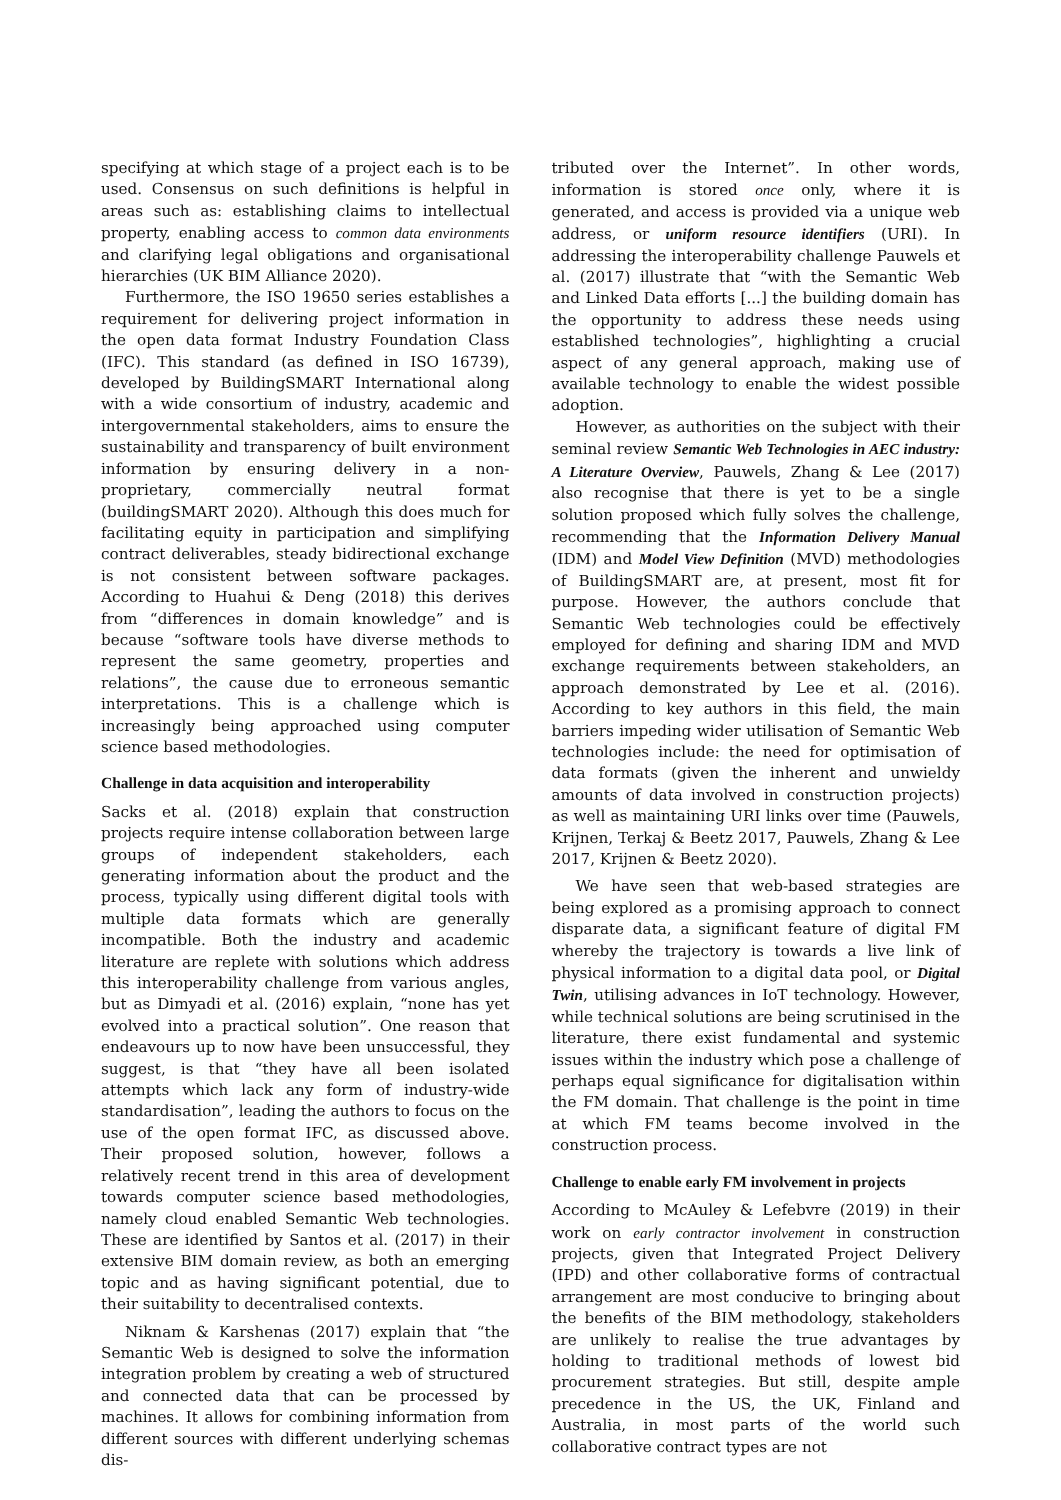specifying at which stage of a project each is to be used. Consensus on such definitions is helpful in areas such as: establishing claims to intellectual property, enabling access to common data environments and clarifying legal obligations and organisational hierarchies (UK BIM Alliance 2020).
Furthermore, the ISO 19650 series establishes a requirement for delivering project information in the open data format Industry Foundation Class (IFC). This standard (as defined in ISO 16739), developed by BuildingSMART International along with a wide consortium of industry, academic and intergovernmental stakeholders, aims to ensure the sustainability and transparency of built environment information by ensuring delivery in a non-proprietary, commercially neutral format (buildingSMART 2020). Although this does much for facilitating equity in participation and simplifying contract deliverables, steady bidirectional exchange is not consistent between software packages. According to Huahui & Deng (2018) this derives from “differences in domain knowledge” and is because “software tools have diverse methods to represent the same geometry, properties and relations”, the cause due to erroneous semantic interpretations. This is a challenge which is increasingly being approached using computer science based methodologies.
Challenge in data acquisition and interoperability
Sacks et al. (2018) explain that construction projects require intense collaboration between large groups of independent stakeholders, each generating information about the product and the process, typically using different digital tools with multiple data formats which are generally incompatible. Both the industry and academic literature are replete with solutions which address this interoperability challenge from various angles, but as Dimyadi et al. (2016) explain, “none has yet evolved into a practical solution”. One reason that endeavours up to now have been unsuccessful, they suggest, is that “they have all been isolated attempts which lack any form of industry-wide standardisation”, leading the authors to focus on the use of the open format IFC, as discussed above. Their proposed solution, however, follows a relatively recent trend in this area of development towards computer science based methodologies, namely cloud enabled Semantic Web technologies. These are identified by Santos et al. (2017) in their extensive BIM domain review, as both an emerging topic and as having significant potential, due to their suitability to decentralised contexts.
Niknam & Karshenas (2017) explain that “the Semantic Web is designed to solve the information integration problem by creating a web of structured and connected data that can be processed by machines. It allows for combining information from different sources with different underlying schemas dis-
tributed over the Internet”. In other words, information is stored once only, where it is generated, and access is provided via a unique web address, or uniform resource identifiers (URI). In addressing the interoperability challenge Pauwels et al. (2017) illustrate that “with the Semantic Web and Linked Data efforts [...] the building domain has the opportunity to address these needs using established technologies”, highlighting a crucial aspect of any general approach, making use of available technology to enable the widest possible adoption.
However, as authorities on the subject with their seminal review Semantic Web Technologies in AEC industry: A Literature Overview, Pauwels, Zhang & Lee (2017) also recognise that there is yet to be a single solution proposed which fully solves the challenge, recommending that the Information Delivery Manual (IDM) and Model View Definition (MVD) methodologies of BuildingSMART are, at present, most fit for purpose. However, the authors conclude that Semantic Web technologies could be effectively employed for defining and sharing IDM and MVD exchange requirements between stakeholders, an approach demonstrated by Lee et al. (2016). According to key authors in this field, the main barriers impeding wider utilisation of Semantic Web technologies include: the need for optimisation of data formats (given the inherent and unwieldy amounts of data involved in construction projects) as well as maintaining URI links over time (Pauwels, Krijnen, Terkaj & Beetz 2017, Pauwels, Zhang & Lee 2017, Krijnen & Beetz 2020).
We have seen that web-based strategies are being explored as a promising approach to connect disparate data, a significant feature of digital FM whereby the trajectory is towards a live link of physical information to a digital data pool, or Digital Twin, utilising advances in IoT technology. However, while technical solutions are being scrutinised in the literature, there exist fundamental and systemic issues within the industry which pose a challenge of perhaps equal significance for digitalisation within the FM domain. That challenge is the point in time at which FM teams become involved in the construction process.
Challenge to enable early FM involvement in projects
According to McAuley & Lefebvre (2019) in their work on early contractor involvement in construction projects, given that Integrated Project Delivery (IPD) and other collaborative forms of contractual arrangement are most conducive to bringing about the benefits of the BIM methodology, stakeholders are unlikely to realise the true advantages by holding to traditional methods of lowest bid procurement strategies. But still, despite ample precedence in the US, the UK, Finland and Australia, in most parts of the world such collaborative contract types are not